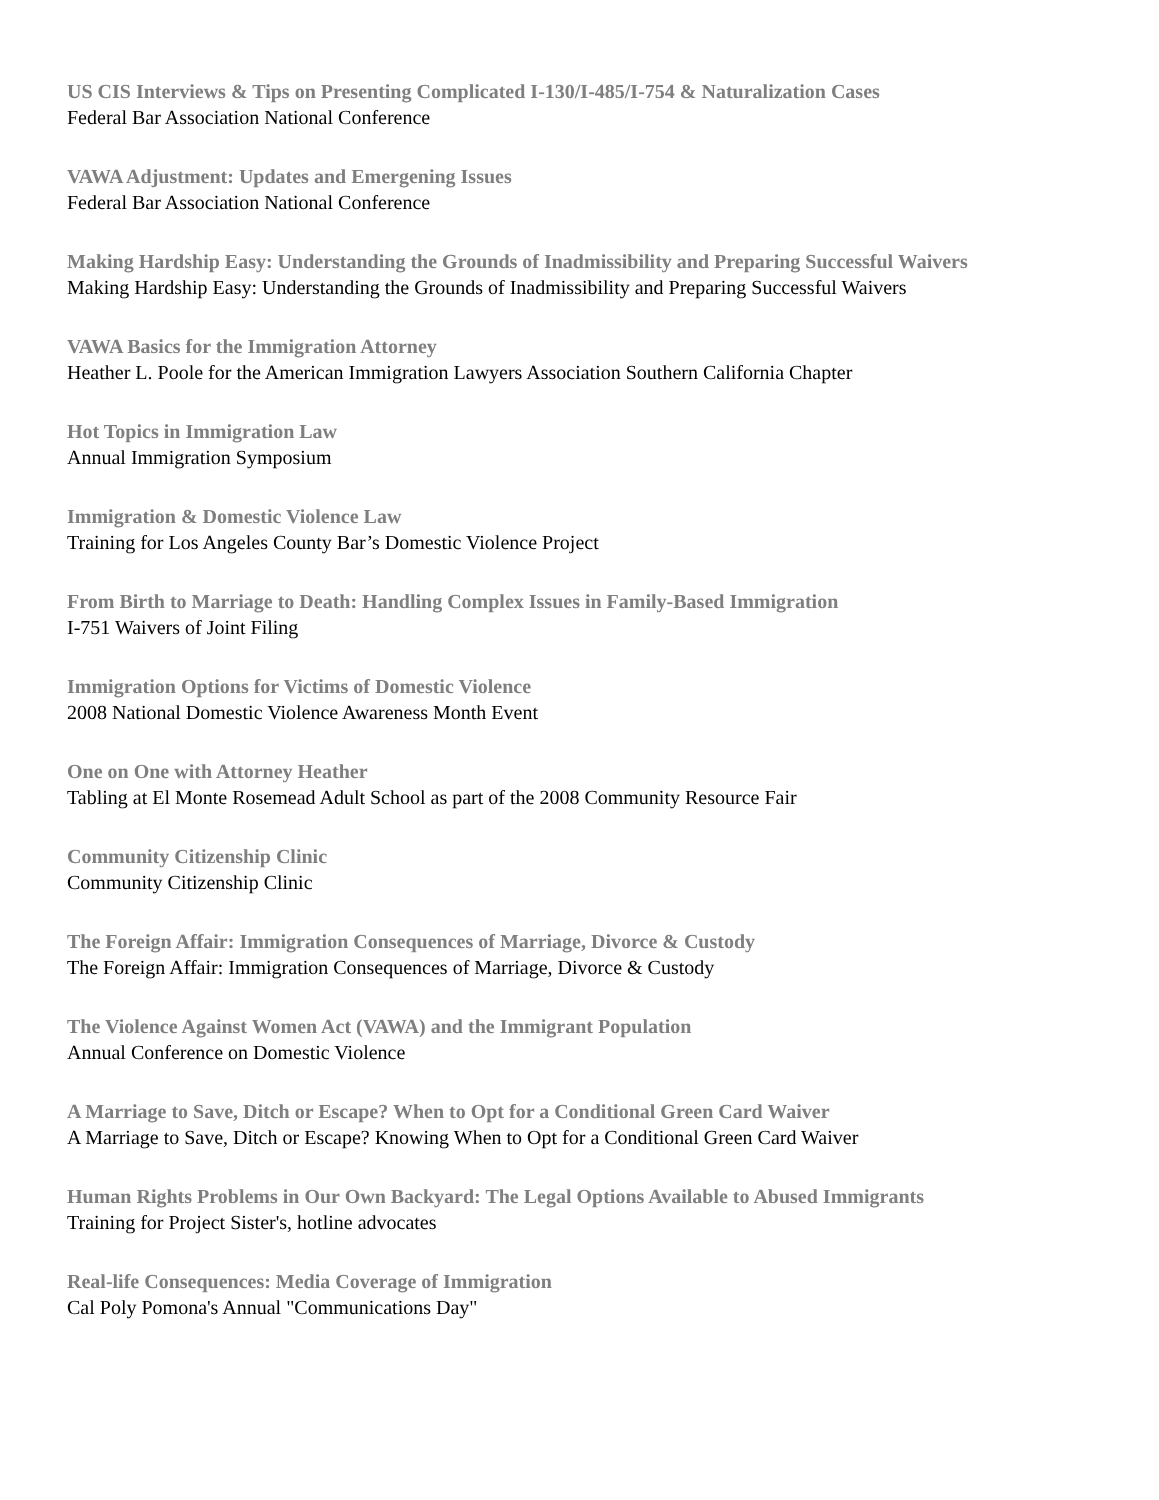US CIS Interviews & Tips on Presenting Complicated I-130/I-485/I-754 & Naturalization Cases
Federal Bar Association National Conference
VAWA Adjustment: Updates and Emergening Issues
Federal Bar Association National Conference
Making Hardship Easy: Understanding the Grounds of Inadmissibility and Preparing Successful Waivers
Making Hardship Easy: Understanding the Grounds of Inadmissibility and Preparing Successful Waivers
VAWA Basics for the Immigration Attorney
Heather L. Poole for the American Immigration Lawyers Association Southern California Chapter
Hot Topics in Immigration Law
Annual Immigration Symposium
Immigration & Domestic Violence Law
Training for Los Angeles County Bar’s Domestic Violence Project
From Birth to Marriage to Death: Handling Complex Issues in Family-Based Immigration
I-751 Waivers of Joint Filing
Immigration Options for Victims of Domestic Violence
2008 National Domestic Violence Awareness Month Event
One on One with Attorney Heather
Tabling at El Monte Rosemead Adult School as part of the 2008 Community Resource Fair
Community Citizenship Clinic
Community Citizenship Clinic
The Foreign Affair: Immigration Consequences of Marriage, Divorce & Custody
The Foreign Affair: Immigration Consequences of Marriage, Divorce & Custody
The Violence Against Women Act (VAWA) and the Immigrant Population
Annual Conference on Domestic Violence
A Marriage to Save, Ditch or Escape? When to Opt for a Conditional Green Card Waiver
A Marriage to Save, Ditch or Escape? Knowing When to Opt for a Conditional Green Card Waiver
Human Rights Problems in Our Own Backyard: The Legal Options Available to Abused Immigrants
Training for Project Sister's, hotline advocates
Real-life Consequences: Media Coverage of Immigration
Cal Poly Pomona's Annual "Communications Day"